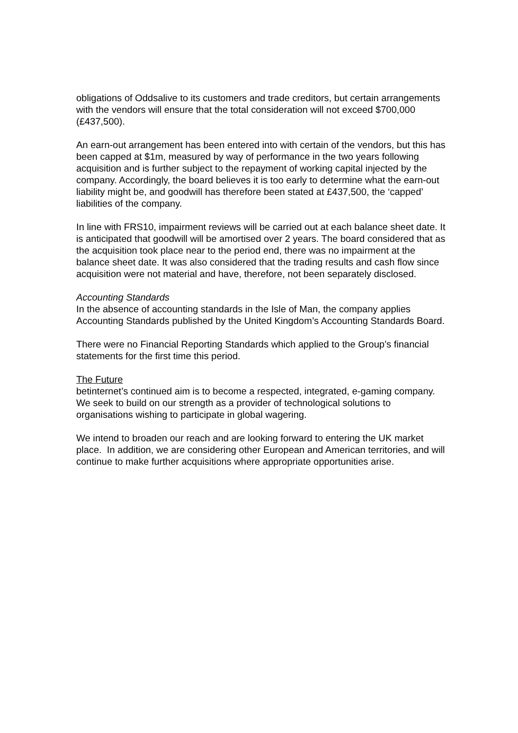obligations of Oddsalive to its customers and trade creditors, but certain arrangements with the vendors will ensure that the total consideration will not exceed $700,000 (£437,500).
An earn-out arrangement has been entered into with certain of the vendors, but this has been capped at $1m, measured by way of performance in the two years following acquisition and is further subject to the repayment of working capital injected by the company. Accordingly, the board believes it is too early to determine what the earn-out liability might be, and goodwill has therefore been stated at £437,500, the ‘capped’ liabilities of the company.
In line with FRS10, impairment reviews will be carried out at each balance sheet date. It is anticipated that goodwill will be amortised over 2 years. The board considered that as the acquisition took place near to the period end, there was no impairment at the balance sheet date. It was also considered that the trading results and cash flow since acquisition were not material and have, therefore, not been separately disclosed.
Accounting Standards
In the absence of accounting standards in the Isle of Man, the company applies Accounting Standards published by the United Kingdom’s Accounting Standards Board.
There were no Financial Reporting Standards which applied to the Group’s financial statements for the first time this period.
The Future
betinternet’s continued aim is to become a respected, integrated, e-gaming company. We seek to build on our strength as a provider of technological solutions to organisations wishing to participate in global wagering.
We intend to broaden our reach and are looking forward to entering the UK market place. In addition, we are considering other European and American territories, and will continue to make further acquisitions where appropriate opportunities arise.